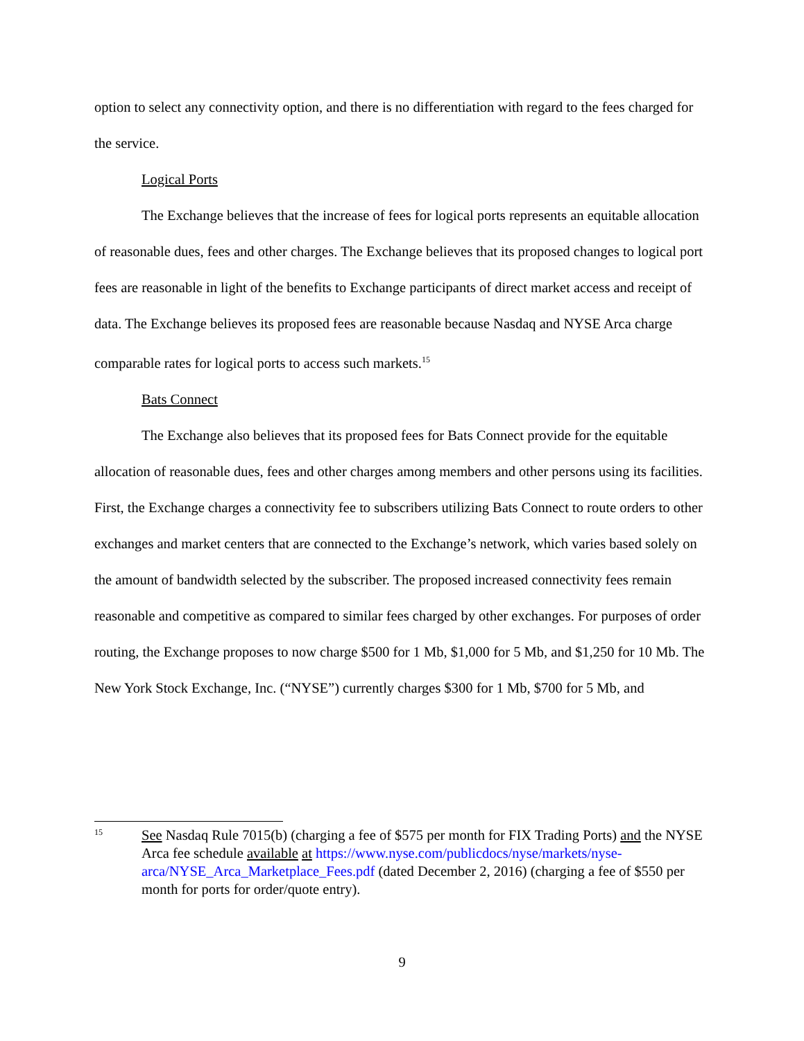option to select any connectivity option, and there is no differentiation with regard to the fees charged for the service.
Logical Ports
The Exchange believes that the increase of fees for logical ports represents an equitable allocation of reasonable dues, fees and other charges. The Exchange believes that its proposed changes to logical port fees are reasonable in light of the benefits to Exchange participants of direct market access and receipt of data. The Exchange believes its proposed fees are reasonable because Nasdaq and NYSE Arca charge comparable rates for logical ports to access such markets.<sup>15</sup>
Bats Connect
The Exchange also believes that its proposed fees for Bats Connect provide for the equitable allocation of reasonable dues, fees and other charges among members and other persons using its facilities. First, the Exchange charges a connectivity fee to subscribers utilizing Bats Connect to route orders to other exchanges and market centers that are connected to the Exchange’s network, which varies based solely on the amount of bandwidth selected by the subscriber. The proposed increased connectivity fees remain reasonable and competitive as compared to similar fees charged by other exchanges. For purposes of order routing, the Exchange proposes to now charge $500 for 1 Mb, $1,000 for 5 Mb, and $1,250 for 10 Mb. The New York Stock Exchange, Inc. (“NYSE”) currently charges $300 for 1 Mb, $700 for 5 Mb, and
15
See Nasdaq Rule 7015(b) (charging a fee of $575 per month for FIX Trading Ports) and the NYSE Arca fee schedule available at https://www.nyse.com/publicdocs/nyse/markets/nyse-arca/NYSE_Arca_Marketplace_Fees.pdf (dated December 2, 2016) (charging a fee of $550 per month for ports for order/quote entry).
9